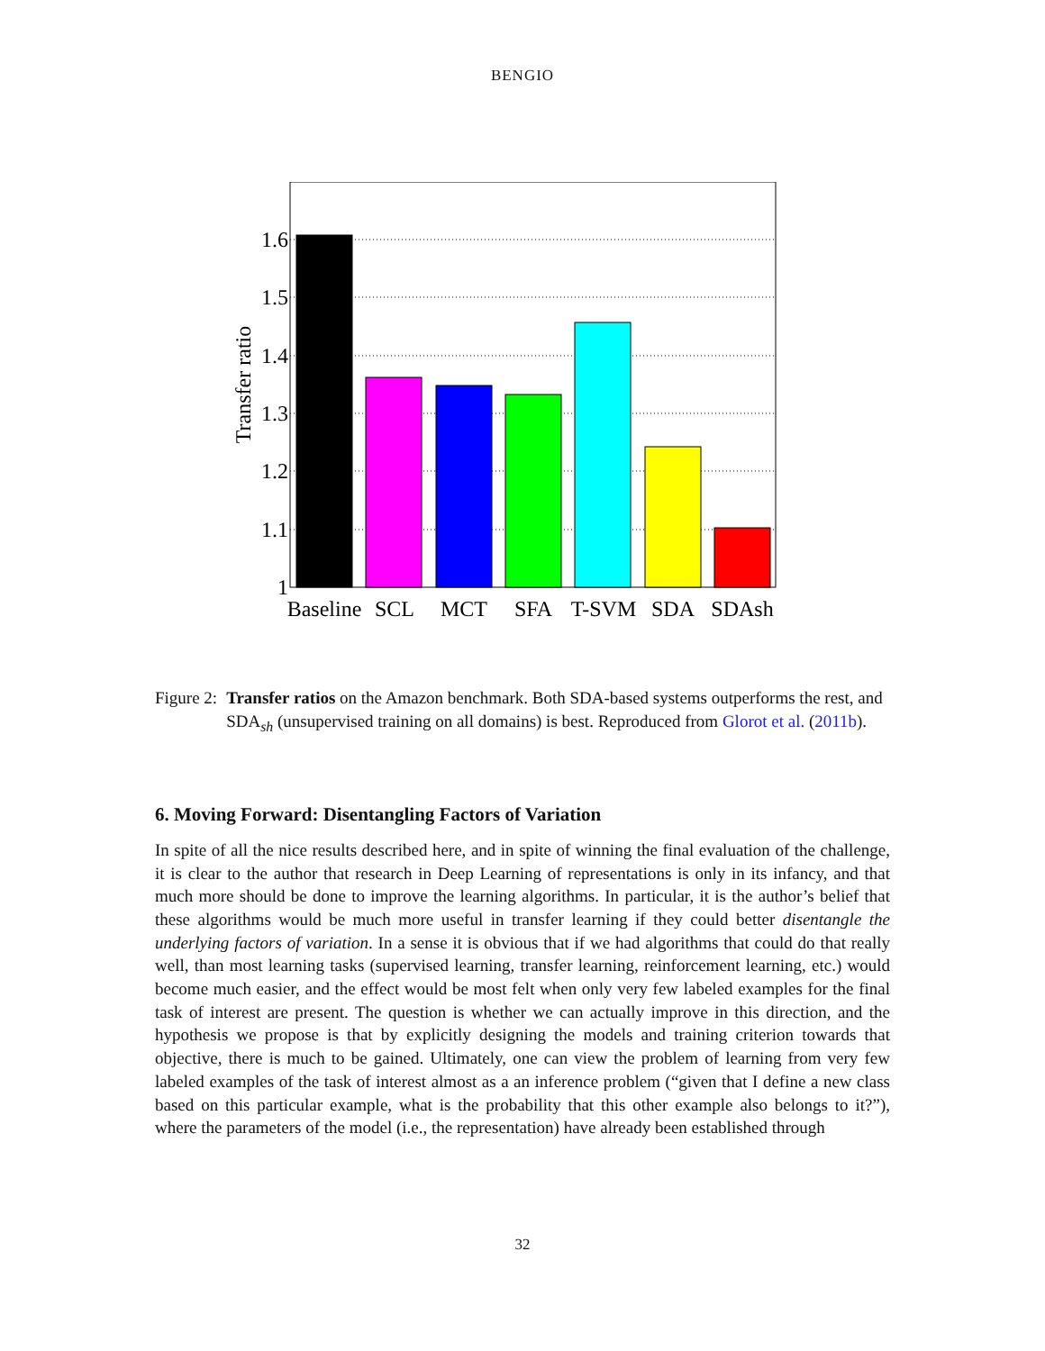BENGIO
1
1.1
1.2
1.3
1.4
1.5
1.6
Transfer ratio
Baseline
SCL
MCT
SFA
T-SVM
SDA
SDAsh
Figure 2: Transfer ratios on the Amazon benchmark. Both SDA-based systems outperforms the rest, and SDA<sub>sh</sub> (unsupervised training on all domains) is best. Reproduced from Glorot et al. (2011b).
6. Moving Forward: Disentangling Factors of Variation
In spite of all the nice results described here, and in spite of winning the final evaluation of the challenge, it is clear to the author that research in Deep Learning of representations is only in its infancy, and that much more should be done to improve the learning algorithms. In particular, it is the author’s belief that these algorithms would be much more useful in transfer learning if they could better disentangle the underlying factors of variation. In a sense it is obvious that if we had algorithms that could do that really well, than most learning tasks (supervised learning, transfer learning, reinforcement learning, etc.) would become much easier, and the effect would be most felt when only very few labeled examples for the final task of interest are present. The question is whether we can actually improve in this direction, and the hypothesis we propose is that by explicitly designing the models and training criterion towards that objective, there is much to be gained. Ultimately, one can view the problem of learning from very few labeled examples of the task of interest almost as a an inference problem (“given that I define a new class based on this particular example, what is the probability that this other example also belongs to it?”), where the parameters of the model (i.e., the representation) have already been established through
32